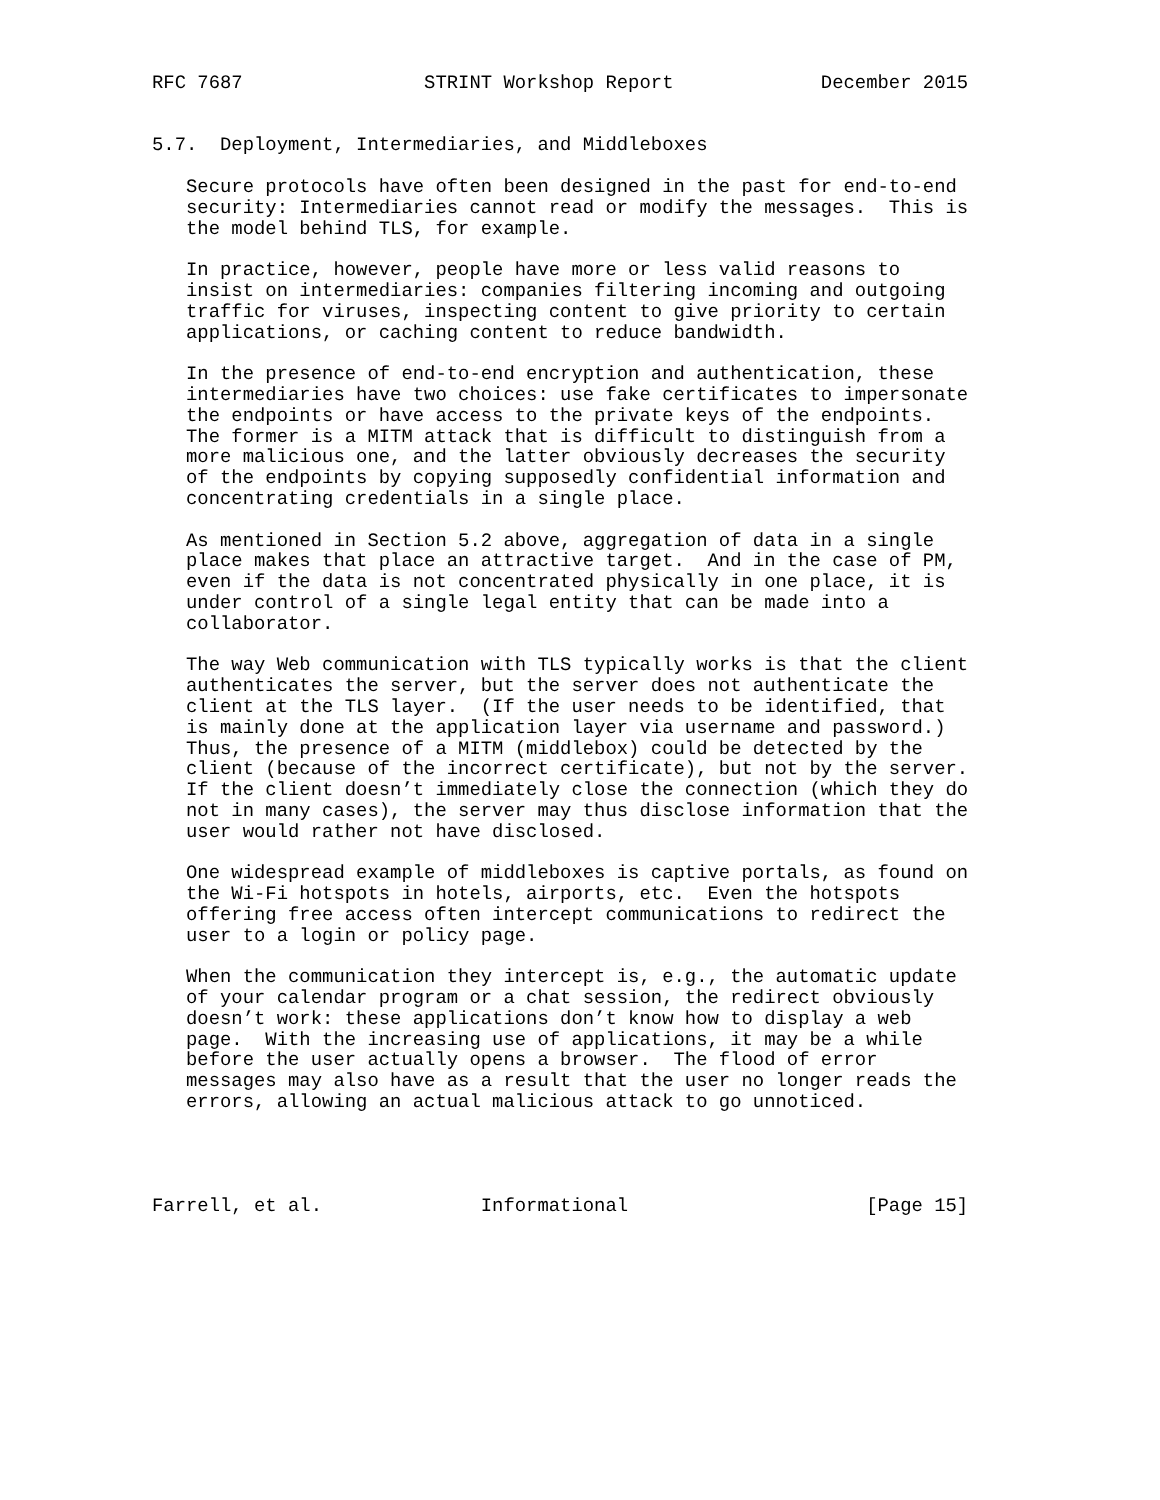RFC 7687                STRINT Workshop Report             December 2015


5.7.  Deployment, Intermediaries, and Middleboxes

   Secure protocols have often been designed in the past for end-to-end
   security: Intermediaries cannot read or modify the messages.  This is
   the model behind TLS, for example.

   In practice, however, people have more or less valid reasons to
   insist on intermediaries: companies filtering incoming and outgoing
   traffic for viruses, inspecting content to give priority to certain
   applications, or caching content to reduce bandwidth.

   In the presence of end-to-end encryption and authentication, these
   intermediaries have two choices: use fake certificates to impersonate
   the endpoints or have access to the private keys of the endpoints.
   The former is a MITM attack that is difficult to distinguish from a
   more malicious one, and the latter obviously decreases the security
   of the endpoints by copying supposedly confidential information and
   concentrating credentials in a single place.

   As mentioned in Section 5.2 above, aggregation of data in a single
   place makes that place an attractive target.  And in the case of PM,
   even if the data is not concentrated physically in one place, it is
   under control of a single legal entity that can be made into a
   collaborator.

   The way Web communication with TLS typically works is that the client
   authenticates the server, but the server does not authenticate the
   client at the TLS layer.  (If the user needs to be identified, that
   is mainly done at the application layer via username and password.)
   Thus, the presence of a MITM (middlebox) could be detected by the
   client (because of the incorrect certificate), but not by the server.
   If the client doesn’t immediately close the connection (which they do
   not in many cases), the server may thus disclose information that the
   user would rather not have disclosed.

   One widespread example of middleboxes is captive portals, as found on
   the Wi-Fi hotspots in hotels, airports, etc.  Even the hotspots
   offering free access often intercept communications to redirect the
   user to a login or policy page.

   When the communication they intercept is, e.g., the automatic update
   of your calendar program or a chat session, the redirect obviously
   doesn’t work: these applications don’t know how to display a web
   page.  With the increasing use of applications, it may be a while
   before the user actually opens a browser.  The flood of error
   messages may also have as a result that the user no longer reads the
   errors, allowing an actual malicious attack to go unnoticed.




Farrell, et al.              Informational                     [Page 15]